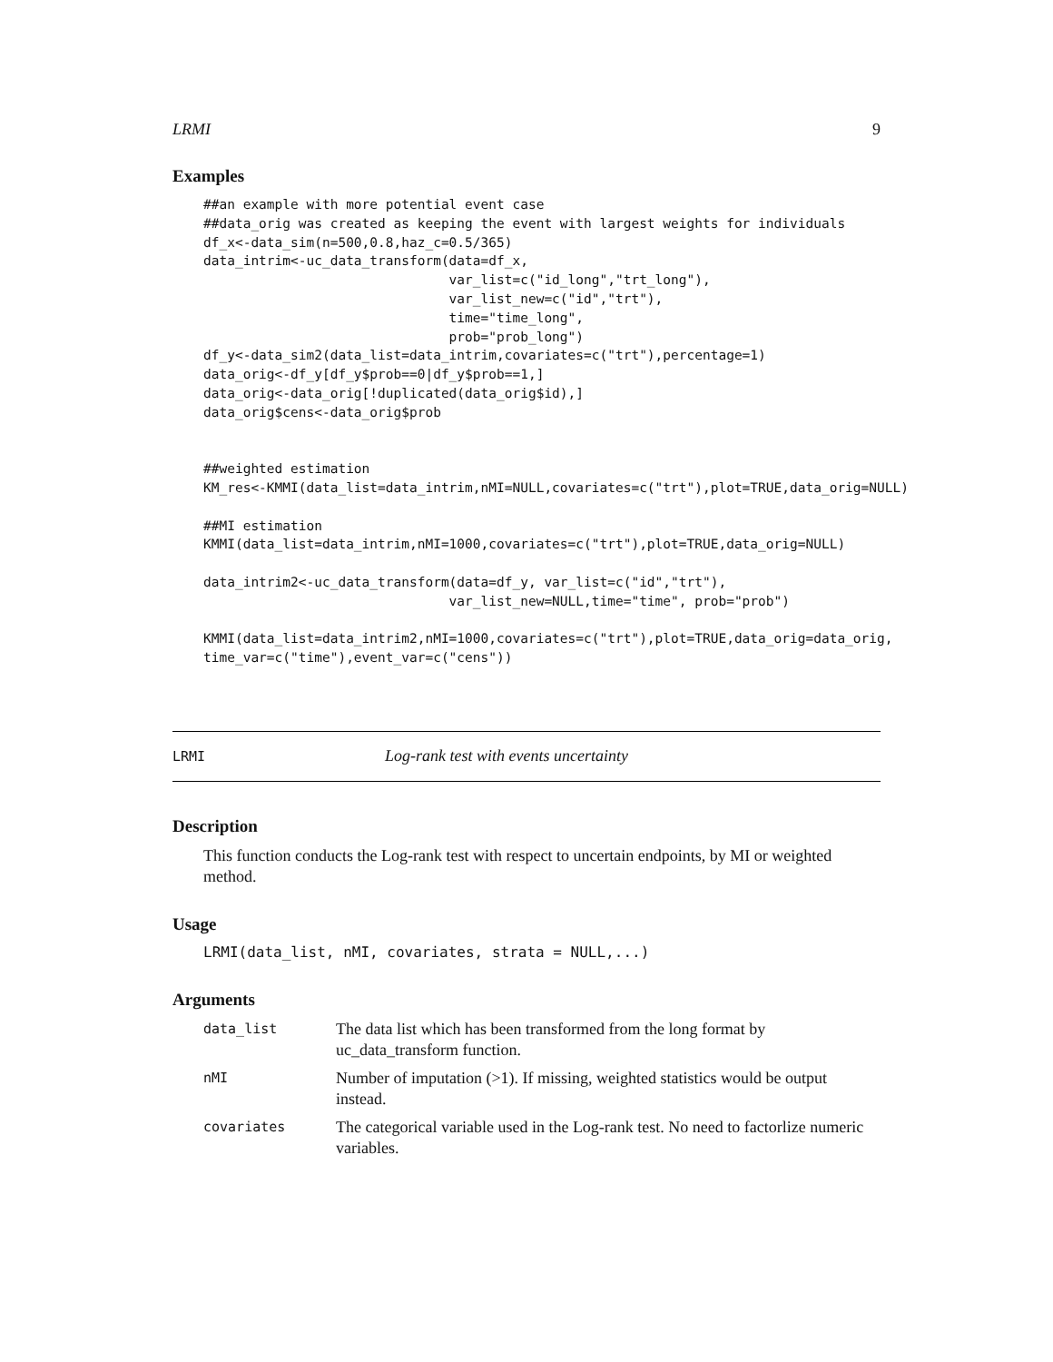LRMI 9
Examples
##an example with more potential event case
##data_orig was created as keeping the event with largest weights for individuals
df_x<-data_sim(n=500,0.8,haz_c=0.5/365)
data_intrim<-uc_data_transform(data=df_x,
                               var_list=c("id_long","trt_long"),
                               var_list_new=c("id","trt"),
                               time="time_long",
                               prob="prob_long")
df_y<-data_sim2(data_list=data_intrim,covariates=c("trt"),percentage=1)
data_orig<-df_y[df_y$prob==0|df_y$prob==1,]
data_orig<-data_orig[!duplicated(data_orig$id),]
data_orig$cens<-data_orig$prob


##weighted estimation
KM_res<-KMMI(data_list=data_intrim,nMI=NULL,covariates=c("trt"),plot=TRUE,data_orig=NULL)

##MI estimation
KMMI(data_list=data_intrim,nMI=1000,covariates=c("trt"),plot=TRUE,data_orig=NULL)

data_intrim2<-uc_data_transform(data=df_y, var_list=c("id","trt"),
                               var_list_new=NULL,time="time", prob="prob")

KMMI(data_list=data_intrim2,nMI=1000,covariates=c("trt"),plot=TRUE,data_orig=data_orig,
time_var=c("time"),event_var=c("cens"))
LRMI Log-rank test with events uncertainty
Description
This function conducts the Log-rank test with respect to uncertain endpoints, by MI or weighted method.
Usage
LRMI(data_list, nMI, covariates, strata = NULL,...)
Arguments
| data_list | The data list which has been transformed from the long format by uc_data_transform function. |
| nMI | Number of imputation (>1). If missing, weighted statistics would be output instead. |
| covariates | The categorical variable used in the Log-rank test. No need to factorlize numeric variables. |